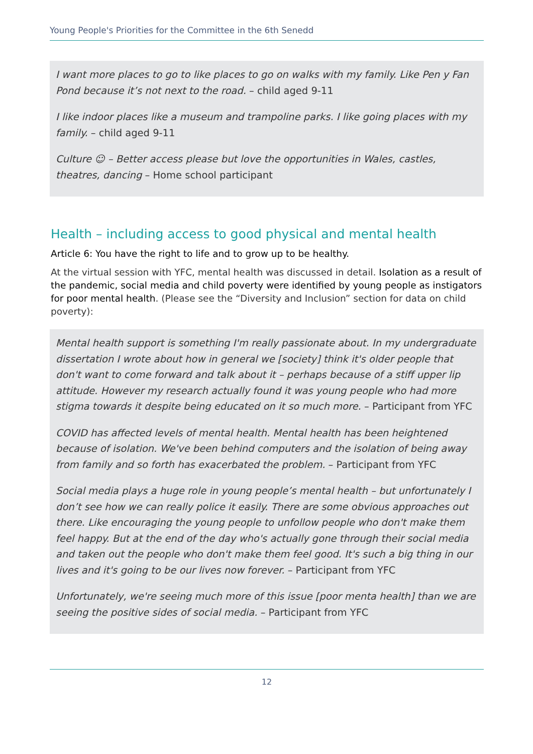Young People's Priorities for the Committee in the 6th Senedd
I want more places to go to like places to go on walks with my family. Like Pen y Fan Pond because it’s not next to the road. – child aged 9-11
I like indoor places like a museum and trampoline parks. I like going places with my family. – child aged 9-11
Culture ☺ – Better access please but love the opportunities in Wales, castles, theatres, dancing – Home school participant
Health – including access to good physical and mental health
Article 6: You have the right to life and to grow up to be healthy.
At the virtual session with YFC, mental health was discussed in detail. Isolation as a result of the pandemic, social media and child poverty were identified by young people as instigators for poor mental health. (Please see the “Diversity and Inclusion” section for data on child poverty):
Mental health support is something I'm really passionate about. In my undergraduate dissertation I wrote about how in general we [society] think it's older people that don't want to come forward and talk about it – perhaps because of a stiff upper lip attitude. However my research actually found it was young people who had more stigma towards it despite being educated on it so much more. – Participant from YFC
COVID has affected levels of mental health. Mental health has been heightened because of isolation. We've been behind computers and the isolation of being away from family and so forth has exacerbated the problem. – Participant from YFC
Social media plays a huge role in young people’s mental health – but unfortunately I don’t see how we can really police it easily. There are some obvious approaches out there. Like encouraging the young people to unfollow people who don't make them feel happy. But at the end of the day who's actually gone through their social media and taken out the people who don't make them feel good. It's such a big thing in our lives and it's going to be our lives now forever. – Participant from YFC
Unfortunately, we're seeing much more of this issue [poor menta health] than we are seeing the positive sides of social media. – Participant from YFC
12